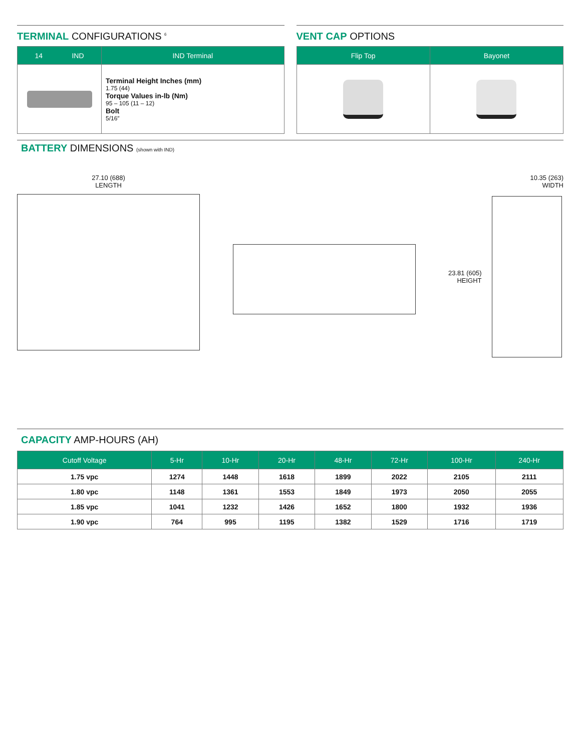TERMINAL CONFIGURATIONS <sup>6</sup>
| 14 IND | IND Terminal |
| --- | --- |
| | Terminal Height Inches (mm) 1.75 (44) Torque Values in-lb (Nm) 95 – 105 (11 – 12) Bolt 5/16″ |
VENT CAP OPTIONS
| Flip Top | Bayonet |
| --- | --- |
BATTERY DIMENSIONS (shown with IND)
27.10 (688)
LENGTH
10.35 (263)
WIDTH
23.81 (605)
HEIGHT
CAPACITY AMP-HOURS (AH)
| Cutoff Voltage | 5-Hr | 10-Hr | 20-Hr | 48-Hr | 72-Hr | 100-Hr | 240-Hr |
| --- | --- | --- | --- | --- | --- | --- | --- |
| 1.75 vpc | 1274 | 1448 | 1618 | 1899 | 2022 | 2105 | 2111 |
| 1.80 vpc | 1148 | 1361 | 1553 | 1849 | 1973 | 2050 | 2055 |
| 1.85 vpc | 1041 | 1232 | 1426 | 1652 | 1800 | 1932 | 1936 |
| 1.90 vpc | 764 | 995 | 1195 | 1382 | 1529 | 1716 | 1719 |